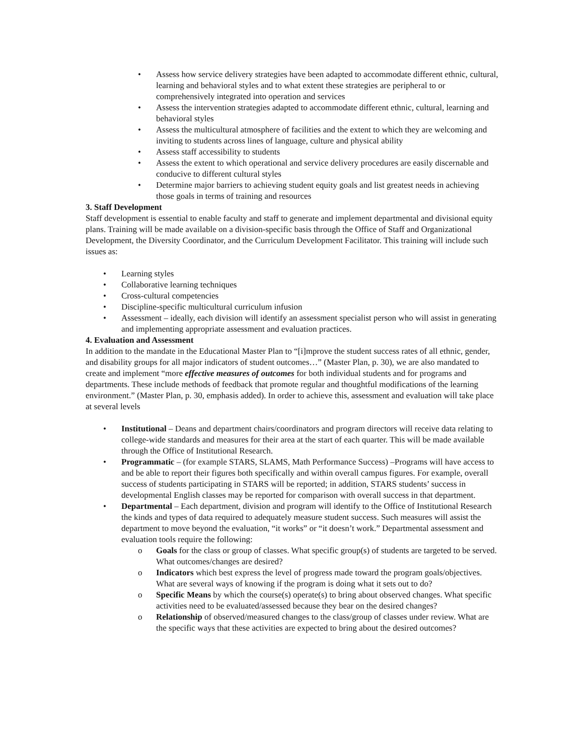• Assess how service delivery strategies have been adapted to accommodate different ethnic, cultural, learning and behavioral styles and to what extent these strategies are peripheral to or comprehensively integrated into operation and services
• Assess the intervention strategies adapted to accommodate different ethnic, cultural, learning and behavioral styles
• Assess the multicultural atmosphere of facilities and the extent to which they are welcoming and inviting to students across lines of language, culture and physical ability
• Assess staff accessibility to students
• Assess the extent to which operational and service delivery procedures are easily discernable and conducive to different cultural styles
• Determine major barriers to achieving student equity goals and list greatest needs in achieving those goals in terms of training and resources
3. Staff Development
Staff development is essential to enable faculty and staff to generate and implement departmental and divisional equity plans. Training will be made available on a division-specific basis through the Office of Staff and Organizational Development, the Diversity Coordinator, and the Curriculum Development Facilitator. This training will include such issues as:
• Learning styles
• Collaborative learning techniques
• Cross-cultural competencies
• Discipline-specific multicultural curriculum infusion
• Assessment – ideally, each division will identify an assessment specialist person who will assist in generating and implementing appropriate assessment and evaluation practices.
4. Evaluation and Assessment
In addition to the mandate in the Educational Master Plan to “[i]mprove the student success rates of all ethnic, gender, and disability groups for all major indicators of student outcomes…” (Master Plan, p. 30), we are also mandated to create and implement “more effective measures of outcomes for both individual students and for programs and departments. These include methods of feedback that promote regular and thoughtful modifications of the learning environment.” (Master Plan, p. 30, emphasis added). In order to achieve this, assessment and evaluation will take place at several levels
• Institutional – Deans and department chairs/coordinators and program directors will receive data relating to college-wide standards and measures for their area at the start of each quarter. This will be made available through the Office of Institutional Research.
• Programmatic – (for example STARS, SLAMS, Math Performance Success) –Programs will have access to and be able to report their figures both specifically and within overall campus figures. For example, overall success of students participating in STARS will be reported; in addition, STARS students’ success in developmental English classes may be reported for comparison with overall success in that department.
• Departmental – Each department, division and program will identify to the Office of Institutional Research the kinds and types of data required to adequately measure student success. Such measures will assist the department to move beyond the evaluation, “it works” or “it doesn’t work.” Departmental assessment and evaluation tools require the following:
o Goals for the class or group of classes. What specific group(s) of students are targeted to be served. What outcomes/changes are desired?
o Indicators which best express the level of progress made toward the program goals/objectives. What are several ways of knowing if the program is doing what it sets out to do?
o Specific Means by which the course(s) operate(s) to bring about observed changes. What specific activities need to be evaluated/assessed because they bear on the desired changes?
o Relationship of observed/measured changes to the class/group of classes under review. What are the specific ways that these activities are expected to bring about the desired outcomes?